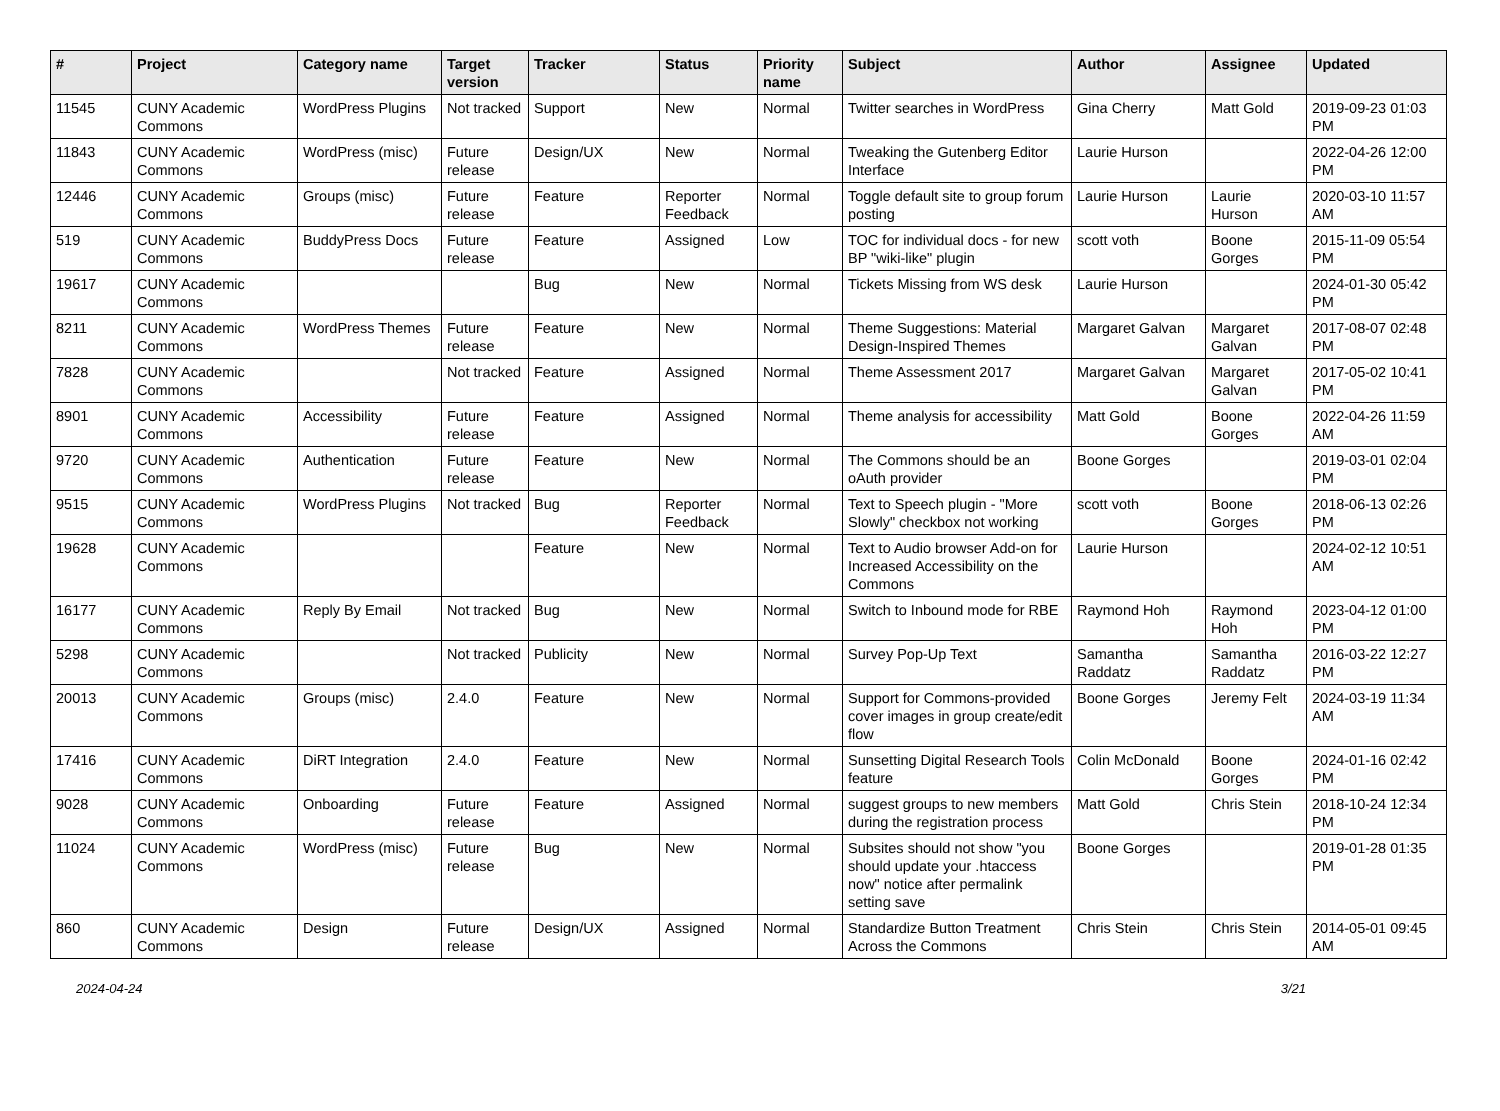| # | Project | Category name | Target version | Tracker | Status | Priority name | Subject | Author | Assignee | Updated |
| --- | --- | --- | --- | --- | --- | --- | --- | --- | --- | --- |
| 11545 | CUNY Academic Commons | WordPress Plugins | Not tracked | Support | New | Normal | Twitter searches in WordPress | Gina Cherry | Matt Gold | 2019-09-23 01:03 PM |
| 11843 | CUNY Academic Commons | WordPress (misc) | Future release | Design/UX | New | Normal | Tweaking the Gutenberg Editor Interface | Laurie Hurson | | 2022-04-26 12:00 PM |
| 12446 | CUNY Academic Commons | Groups (misc) | Future release | Feature | Reporter Feedback | Normal | Toggle default site to group forum posting | Laurie Hurson | Laurie Hurson | 2020-03-10 11:57 AM |
| 519 | CUNY Academic Commons | BuddyPress Docs | Future release | Feature | Assigned | Low | TOC for individual docs - for new BP "wiki-like" plugin | scott voth | Boone Gorges | 2015-11-09 05:54 PM |
| 19617 | CUNY Academic Commons | | | Bug | New | Normal | Tickets Missing from WS desk | Laurie Hurson | | 2024-01-30 05:42 PM |
| 8211 | CUNY Academic Commons | WordPress Themes | Future release | Feature | New | Normal | Theme Suggestions: Material Design-Inspired Themes | Margaret Galvan | Margaret Galvan | 2017-08-07 02:48 PM |
| 7828 | CUNY Academic Commons | | Not tracked | Feature | Assigned | Normal | Theme Assessment 2017 | Margaret Galvan | Margaret Galvan | 2017-05-02 10:41 PM |
| 8901 | CUNY Academic Commons | Accessibility | Future release | Feature | Assigned | Normal | Theme analysis for accessibility | Matt Gold | Boone Gorges | 2022-04-26 11:59 AM |
| 9720 | CUNY Academic Commons | Authentication | Future release | Feature | New | Normal | The Commons should be an oAuth provider | Boone Gorges | | 2019-03-01 02:04 PM |
| 9515 | CUNY Academic Commons | WordPress Plugins | Not tracked | Bug | Reporter Feedback | Normal | Text to Speech plugin - "More Slowly" checkbox not working | scott voth | Boone Gorges | 2018-06-13 02:26 PM |
| 19628 | CUNY Academic Commons | | | Feature | New | Normal | Text to Audio browser Add-on for Increased Accessibility on the Commons | Laurie Hurson | | 2024-02-12 10:51 AM |
| 16177 | CUNY Academic Commons | Reply By Email | Not tracked | Bug | New | Normal | Switch to Inbound mode for RBE | Raymond Hoh | Raymond Hoh | 2023-04-12 01:00 PM |
| 5298 | CUNY Academic Commons | | Not tracked | Publicity | New | Normal | Survey Pop-Up Text | Samantha Raddatz | Samantha Raddatz | 2016-03-22 12:27 PM |
| 20013 | CUNY Academic Commons | Groups (misc) | 2.4.0 | Feature | New | Normal | Support for Commons-provided cover images in group create/edit flow | Boone Gorges | Jeremy Felt | 2024-03-19 11:34 AM |
| 17416 | CUNY Academic Commons | DiRT Integration | 2.4.0 | Feature | New | Normal | Sunsetting Digital Research Tools feature | Colin McDonald | Boone Gorges | 2024-01-16 02:42 PM |
| 9028 | CUNY Academic Commons | Onboarding | Future release | Feature | Assigned | Normal | suggest groups to new members during the registration process | Matt Gold | Chris Stein | 2018-10-24 12:34 PM |
| 11024 | CUNY Academic Commons | WordPress (misc) | Future release | Bug | New | Normal | Subsites should not show "you should update your .htaccess now" notice after permalink setting save | Boone Gorges | | 2019-01-28 01:35 PM |
| 860 | CUNY Academic Commons | Design | Future release | Design/UX | Assigned | Normal | Standardize Button Treatment Across the Commons | Chris Stein | Chris Stein | 2014-05-01 09:45 AM |
2024-04-24 3/21